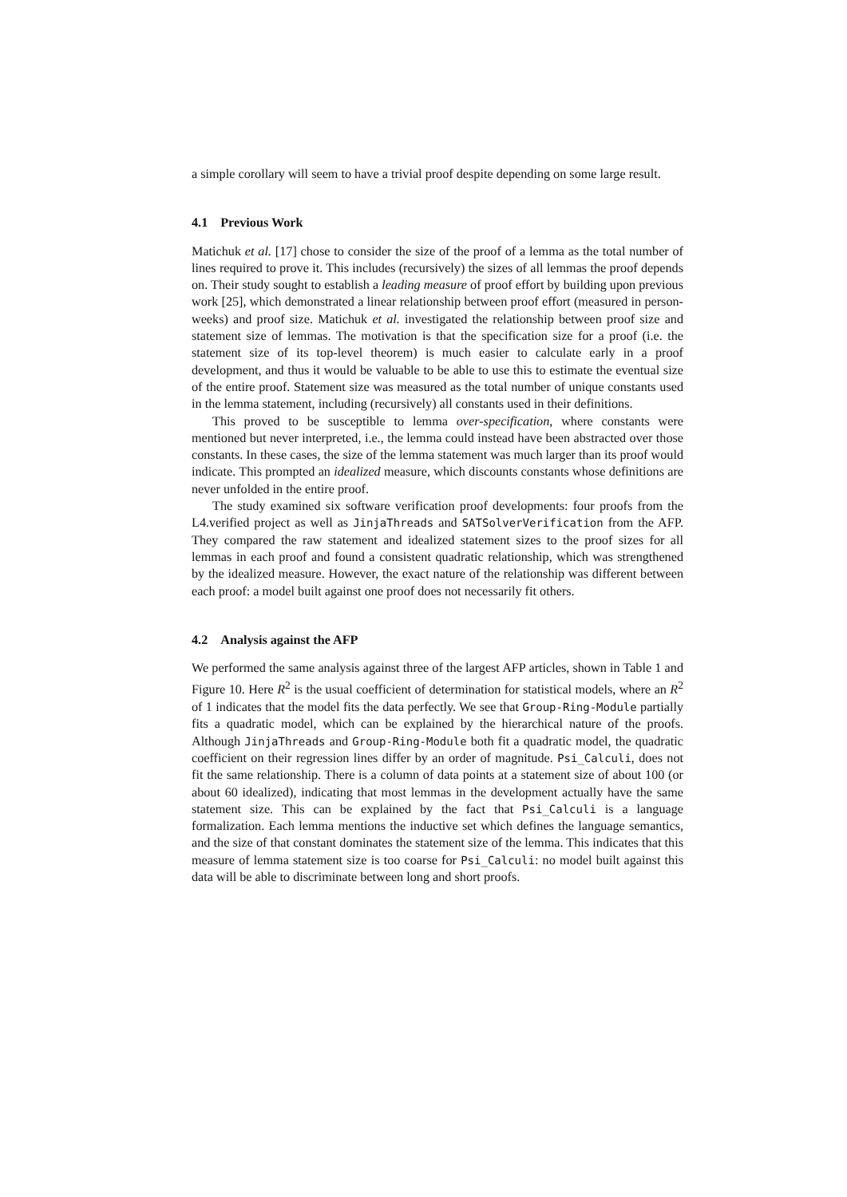a simple corollary will seem to have a trivial proof despite depending on some large result.
4.1 Previous Work
Matichuk et al. [17] chose to consider the size of the proof of a lemma as the total number of lines required to prove it. This includes (recursively) the sizes of all lemmas the proof depends on. Their study sought to establish a leading measure of proof effort by building upon previous work [25], which demonstrated a linear relationship between proof effort (measured in person-weeks) and proof size. Matichuk et al. investigated the relationship between proof size and statement size of lemmas. The motivation is that the specification size for a proof (i.e. the statement size of its top-level theorem) is much easier to calculate early in a proof development, and thus it would be valuable to be able to use this to estimate the eventual size of the entire proof. Statement size was measured as the total number of unique constants used in the lemma statement, including (recursively) all constants used in their definitions.
This proved to be susceptible to lemma over-specification, where constants were mentioned but never interpreted, i.e., the lemma could instead have been abstracted over those constants. In these cases, the size of the lemma statement was much larger than its proof would indicate. This prompted an idealized measure, which discounts constants whose definitions are never unfolded in the entire proof.
The study examined six software verification proof developments: four proofs from the L4.verified project as well as JinjaThreads and SATSolverVerification from the AFP. They compared the raw statement and idealized statement sizes to the proof sizes for all lemmas in each proof and found a consistent quadratic relationship, which was strengthened by the idealized measure. However, the exact nature of the relationship was different between each proof: a model built against one proof does not necessarily fit others.
4.2 Analysis against the AFP
We performed the same analysis against three of the largest AFP articles, shown in Table 1 and Figure 10. Here R<sup>2</sup> is the usual coefficient of determination for statistical models, where an R<sup>2</sup> of 1 indicates that the model fits the data perfectly. We see that Group-Ring-Module partially fits a quadratic model, which can be explained by the hierarchical nature of the proofs. Although JinjaThreads and Group-Ring-Module both fit a quadratic model, the quadratic coefficient on their regression lines differ by an order of magnitude. Psi_Calculi, does not fit the same relationship. There is a column of data points at a statement size of about 100 (or about 60 idealized), indicating that most lemmas in the development actually have the same statement size. This can be explained by the fact that Psi_Calculi is a language formalization. Each lemma mentions the inductive set which defines the language semantics, and the size of that constant dominates the statement size of the lemma. This indicates that this measure of lemma statement size is too coarse for Psi_Calculi: no model built against this data will be able to discriminate between long and short proofs.